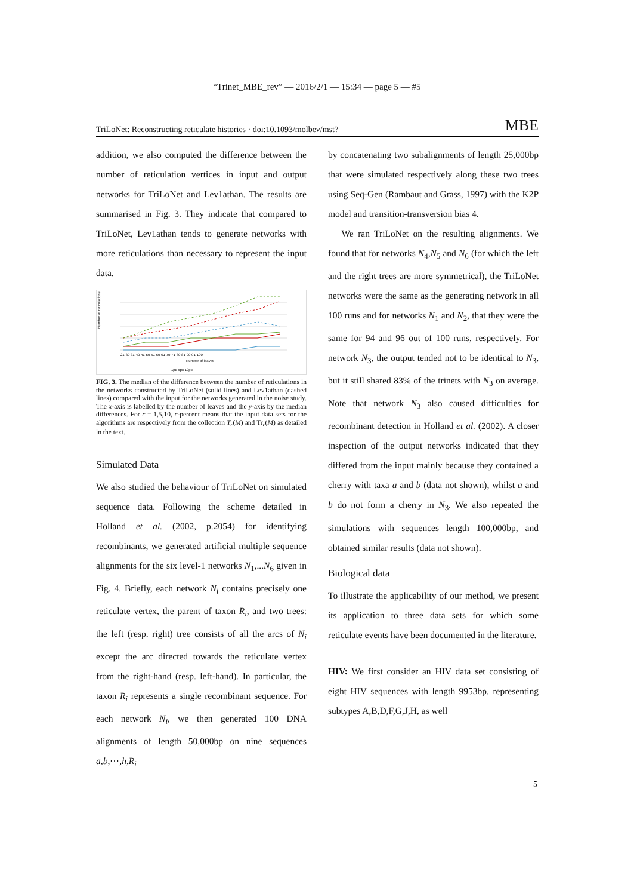“Trinet_MBE_rev” — 2016/2/1 — 15:34 — page 5 — #5
TriLoNet: Reconstructing reticulate histories · doi:10.1093/molbev/mst? MBE
addition, we also computed the difference between the number of reticulation vertices in input and output networks for TriLoNet and Lev1athan. The results are summarised in Fig. 3. They indicate that compared to TriLoNet, Lev1athan tends to generate networks with more reticulations than necessary to represent the input data.
Number of reticulations
21-30 31-40 41-50 51-60 61-70 71-80 81-90 91-100
Number of leaves
1pc 5pc 10pc
FIG. 3. The median of the difference between the number of reticulations in the networks constructed by TriLoNet (solid lines) and Lev1athan (dashed lines) compared with the input for the networks generated in the noise study. The x-axis is labelled by the number of leaves and the y-axis by the median differences. For ϵ = 1,5,10, ϵ-percent means that the input data sets for the algorithms are respectively from the collection T<sub>ϵ</sub>(M) and Tr<sub>ϵ</sub>(M) as detailed in the text.
Simulated Data
We also studied the behaviour of TriLoNet on simulated sequence data. Following the scheme detailed in Holland et al. (2002, p.2054) for identifying recombinants, we generated artificial multiple sequence alignments for the six level-1 networks N<sub>1</sub>,...N<sub>6</sub> given in Fig. 4. Briefly, each network N<sub>i</sub> contains precisely one reticulate vertex, the parent of taxon R<sub>i</sub>, and two trees: the left (resp. right) tree consists of all the arcs of N<sub>i</sub> except the arc directed towards the reticulate vertex from the right-hand (resp. left-hand). In particular, the taxon R<sub>i</sub> represents a single recombinant sequence. For each network N<sub>i</sub>, we then generated 100 DNA alignments of length 50,000bp on nine sequences a,b,⋯,h,R<sub>i</sub>
by concatenating two subalignments of length 25,000bp that were simulated respectively along these two trees using Seq-Gen (Rambaut and Grass, 1997) with the K2P model and transition-transversion bias 4.
We ran TriLoNet on the resulting alignments. We found that for networks N<sub>4</sub>,N<sub>5</sub> and N<sub>6</sub> (for which the left and the right trees are more symmetrical), the TriLoNet networks were the same as the generating network in all 100 runs and for networks N<sub>1</sub> and N<sub>2</sub>, that they were the same for 94 and 96 out of 100 runs, respectively. For network N<sub>3</sub>, the output tended not to be identical to N<sub>3</sub>, but it still shared 83% of the trinets with N<sub>3</sub> on average. Note that network N<sub>3</sub> also caused difficulties for recombinant detection in Holland et al. (2002). A closer inspection of the output networks indicated that they differed from the input mainly because they contained a cherry with taxa a and b (data not shown), whilst a and b do not form a cherry in N<sub>3</sub>. We also repeated the simulations with sequences length 100,000bp, and obtained similar results (data not shown).
Biological data
To illustrate the applicability of our method, we present its application to three data sets for which some reticulate events have been documented in the literature.
HIV: We first consider an HIV data set consisting of eight HIV sequences with length 9953bp, representing subtypes A,B,D,F,G,J,H, as well
5